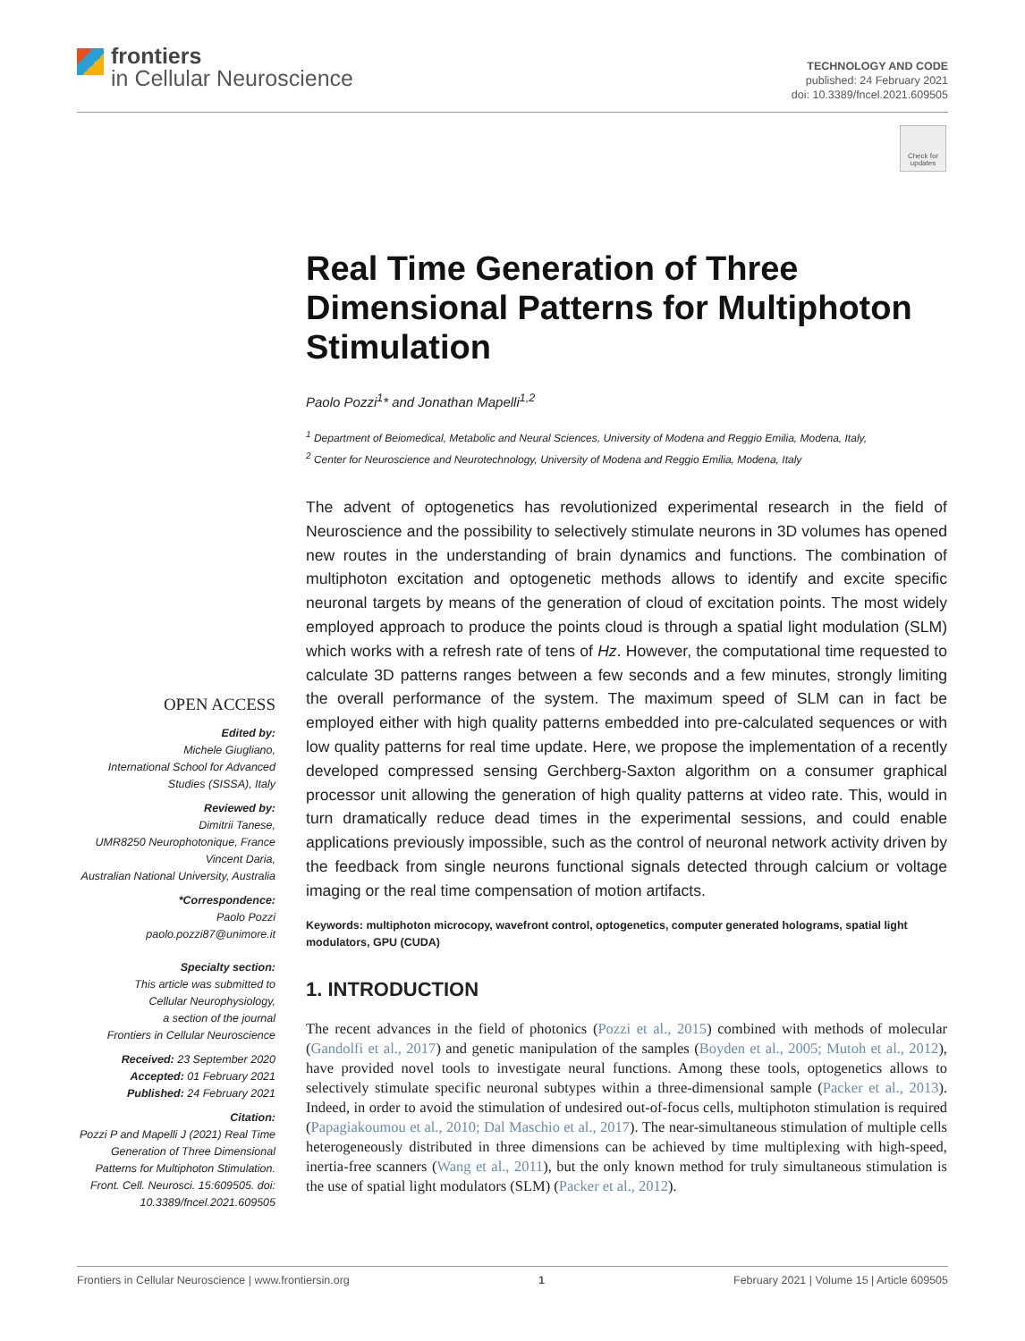frontiers
in Cellular Neuroscience
TECHNOLOGY AND CODE
published: 24 February 2021
doi: 10.3389/fncel.2021.609505
Check for updates
Real Time Generation of Three Dimensional Patterns for Multiphoton Stimulation
Paolo Pozzi<sup>1</sup>* and Jonathan Mapelli<sup>1,2</sup>
<sup>1</sup> Department of Beiomedical, Metabolic and Neural Sciences, University of Modena and Reggio Emilia, Modena, Italy,
<sup>2</sup> Center for Neuroscience and Neurotechnology, University of Modena and Reggio Emilia, Modena, Italy
The advent of optogenetics has revolutionized experimental research in the field of Neuroscience and the possibility to selectively stimulate neurons in 3D volumes has opened new routes in the understanding of brain dynamics and functions. The combination of multiphoton excitation and optogenetic methods allows to identify and excite specific neuronal targets by means of the generation of cloud of excitation points. The most widely employed approach to produce the points cloud is through a spatial light modulation (SLM) which works with a refresh rate of tens of Hz. However, the computational time requested to calculate 3D patterns ranges between a few seconds and a few minutes, strongly limiting the overall performance of the system. The maximum speed of SLM can in fact be employed either with high quality patterns embedded into pre-calculated sequences or with low quality patterns for real time update. Here, we propose the implementation of a recently developed compressed sensing Gerchberg-Saxton algorithm on a consumer graphical processor unit allowing the generation of high quality patterns at video rate. This, would in turn dramatically reduce dead times in the experimental sessions, and could enable applications previously impossible, such as the control of neuronal network activity driven by the feedback from single neurons functional signals detected through calcium or voltage imaging or the real time compensation of motion artifacts.
Keywords: multiphoton microcopy, wavefront control, optogenetics, computer generated holograms, spatial light modulators, GPU (CUDA)
1. INTRODUCTION
The recent advances in the field of photonics (Pozzi et al., 2015) combined with methods of molecular (Gandolfi et al., 2017) and genetic manipulation of the samples (Boyden et al., 2005; Mutoh et al., 2012), have provided novel tools to investigate neural functions. Among these tools, optogenetics allows to selectively stimulate specific neuronal subtypes within a three-dimensional sample (Packer et al., 2013). Indeed, in order to avoid the stimulation of undesired out-of-focus cells, multiphoton stimulation is required (Papagiakoumou et al., 2010; Dal Maschio et al., 2017). The near-simultaneous stimulation of multiple cells heterogeneously distributed in three dimensions can be achieved by time multiplexing with high-speed, inertia-free scanners (Wang et al., 2011), but the only known method for truly simultaneous stimulation is the use of spatial light modulators (SLM) (Packer et al., 2012).
OPEN ACCESS
Edited by:
Michele Giugliano,
International School for Advanced Studies (SISSA), Italy
Reviewed by:
Dimitrii Tanese,
UMR8250 Neurophotonique, France
Vincent Daria,
Australian National University, Australia
*Correspondence:
Paolo Pozzi
paolo.pozzi87@unimore.it
Specialty section:
This article was submitted to
Cellular Neurophysiology,
a section of the journal
Frontiers in Cellular Neuroscience
Received: 23 September 2020
Accepted: 01 February 2021
Published: 24 February 2021
Citation:
Pozzi P and Mapelli J (2021) Real Time Generation of Three Dimensional Patterns for Multiphoton Stimulation. Front. Cell. Neurosci. 15:609505. doi: 10.3389/fncel.2021.609505
Frontiers in Cellular Neuroscience | www.frontiersin.org 1 February 2021 | Volume 15 | Article 609505